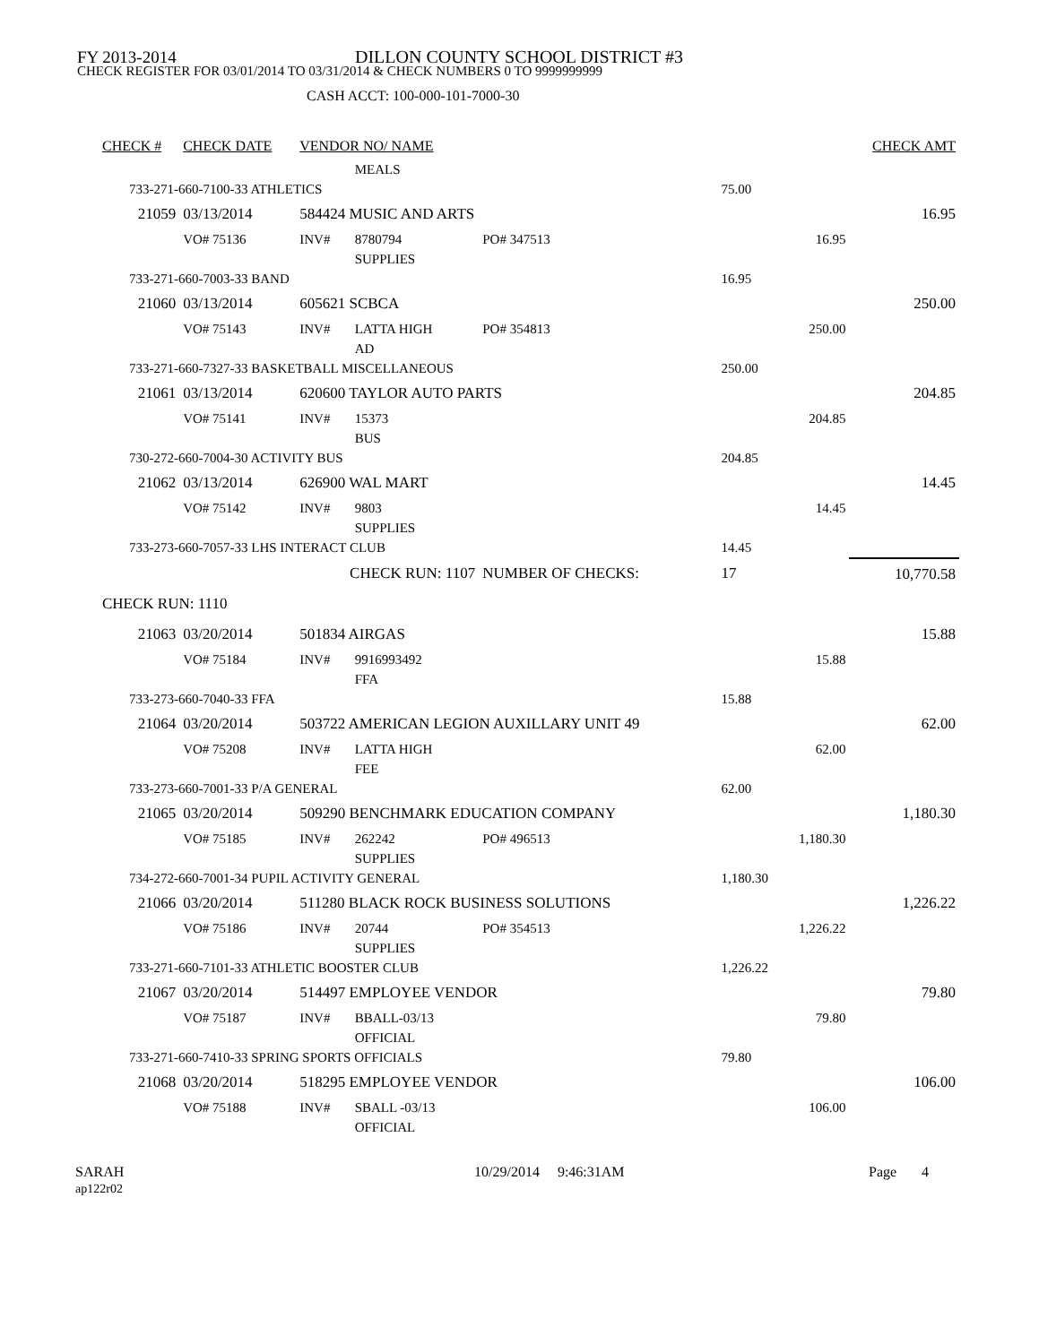FY 2013-2014 DILLON COUNTY SCHOOL DISTRICT #3
CHECK REGISTER FOR 03/01/2014 TO 03/31/2014 & CHECK NUMBERS 0 TO 9999999999
CASH ACCT: 100-000-101-7000-30
| CHECK # | CHECK DATE | VENDOR NO/ NAME | | | | | | CHECK AMT |
| --- | --- | --- | --- | --- | --- | --- | --- | --- |
| | | | MEALS | | | | | |
| 733-271-660-7100-33 ATHLETICS | | | | | | 75.00 | | |
| 21059 | 03/13/2014 | 584424 MUSIC AND ARTS | | | | | | 16.95 |
| | VO# 75136 | INV# | 8780794 | PO# 347513 | | | 16.95 | |
| | | | SUPPLIES | | | | | |
| 733-271-660-7003-33 BAND | | | | | | 16.95 | | |
| 21060 | 03/13/2014 | 605621 SCBCA | | | | | | 250.00 |
| | VO# 75143 | INV# | LATTA HIGH | PO# 354813 | | | 250.00 | |
| | | | AD | | | | | |
| 733-271-660-7327-33 BASKETBALL MISCELLANEOUS | | | | | | 250.00 | | |
| 21061 | 03/13/2014 | 620600 TAYLOR AUTO PARTS | | | | | | 204.85 |
| | VO# 75141 | INV# | 15373 | | | | 204.85 | |
| | | | BUS | | | | | |
| 730-272-660-7004-30 ACTIVITY BUS | | | | | | 204.85 | | |
| 21062 | 03/13/2014 | 626900 WAL MART | | | | | | 14.45 |
| | VO# 75142 | INV# | 9803 | | | | 14.45 | |
| | | | SUPPLIES | | | | | |
| 733-273-660-7057-33 LHS INTERACT CLUB | | | | | | 14.45 | | |
| | CHECK RUN: 1107 | | | NUMBER OF CHECKS: | | 17 | | 10,770.58 |
| CHECK RUN: 1110 | | | | | | | | |
| 21063 | 03/20/2014 | 501834 AIRGAS | | | | | | 15.88 |
| | VO# 75184 | INV# | 9916993492 | | | | 15.88 | |
| | | | FFA | | | | | |
| 733-273-660-7040-33 FFA | | | | | | 15.88 | | |
| 21064 | 03/20/2014 | 503722 AMERICAN LEGION AUXILLARY UNIT 49 | | | | | | 62.00 |
| | VO# 75208 | INV# | LATTA HIGH | | | | 62.00 | |
| | | | FEE | | | | | |
| 733-273-660-7001-33 P/A GENERAL | | | | | | 62.00 | | |
| 21065 | 03/20/2014 | 509290 BENCHMARK EDUCATION COMPANY | | | | | | 1,180.30 |
| | VO# 75185 | INV# | 262242 | PO# 496513 | | | 1,180.30 | |
| | | | SUPPLIES | | | | | |
| 734-272-660-7001-34 PUPIL ACTIVITY GENERAL | | | | | | 1,180.30 | | |
| 21066 | 03/20/2014 | 511280 BLACK ROCK BUSINESS SOLUTIONS | | | | | | 1,226.22 |
| | VO# 75186 | INV# | 20744 | PO# 354513 | | | 1,226.22 | |
| | | | SUPPLIES | | | | | |
| 733-271-660-7101-33 ATHLETIC BOOSTER CLUB | | | | | | 1,226.22 | | |
| 21067 | 03/20/2014 | 514497 EMPLOYEE VENDOR | | | | | | 79.80 |
| | VO# 75187 | INV# | BBALL-03/13 | | | | 79.80 | |
| | | | OFFICIAL | | | | | |
| 733-271-660-7410-33 SPRING SPORTS OFFICIALS | | | | | | 79.80 | | |
| 21068 | 03/20/2014 | 518295 EMPLOYEE VENDOR | | | | | | 106.00 |
| | VO# 75188 | INV# | SBALL -03/13 | | | | 106.00 | |
| | | | OFFICIAL | | | | | |
SARAH
ap122r02
10/29/2014 9:46:31AM Page 4